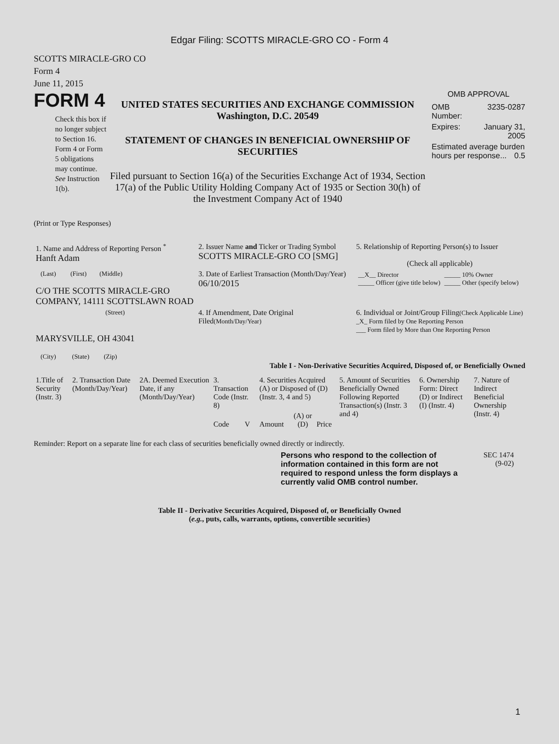Edgar Filing: SCOTTS MIRACLE-GRO CO - Form 4
SCOTTS MIRACLE-GRO CO
Form 4
June 11, 2015
FORM 4
Check this box if no longer subject to Section 16. Form 4 or Form 5 obligations may continue. See Instruction 1(b).
UNITED STATES SECURITIES AND EXCHANGE COMMISSION
Washington, D.C. 20549
STATEMENT OF CHANGES IN BENEFICIAL OWNERSHIP OF SECURITIES
Filed pursuant to Section 16(a) of the Securities Exchange Act of 1934, Section 17(a) of the Public Utility Holding Company Act of 1935 or Section 30(h) of the Investment Company Act of 1940
OMB APPROVAL
| OMB Number: | 3235-0287 |
| Expires: | January 31, 2005 |
| Estimated average burden hours per response... 0.5 | |
(Print or Type Responses)
| 1. Name and Address of Reporting Person <sup>*</sup> Hanft Adam | 2. Issuer Name and Ticker or Trading Symbol SCOTTS MIRACLE-GRO CO [SMG] | 5. Relationship of Reporting Person(s) to Issuer (Check all applicable) |
| (Last) (First) (Middle) C/O THE SCOTTS MIRACLE-GRO COMPANY, 14111 SCOTTSLAWN ROAD | 3. Date of Earliest Transaction (Month/Day/Year) 06/10/2015 | / __X__ Director _____ Officer (give title below) / _____ 10% Owner _____ Other (specify below) / |
| (Street) MARYSVILLE, OH 43041 (City) (State) (Zip) | 4. If Amendment, Date Original Filed (Month/Day/Year) | 6. Individual or Joint/Group Filing (Check Applicable Line) _X_ Form filed by One Reporting Person ___ Form filed by More than One Reporting Person |
Table I - Non-Derivative Securities Acquired, Disposed of, or Beneficially Owned
| 1.Title of Security (Instr. 3) | 2. Transaction Date (Month/Day/Year) | 2A. Deemed Execution Date, if any (Month/Day/Year) | 3. Transaction Code (Instr. 8) | | 4. Securities Acquired (A) or Disposed of (D) (Instr. 3, 4 and 5) | | | 5. Amount of Securities Beneficially Owned Following Reported Transaction(s) (Instr. 3 and 4) | 6. Ownership Form: Direct (D) or Indirect (I) (Instr. 4) | 7. Nature of Indirect Beneficial Ownership (Instr. 4) |
| --- | --- | --- | --- | --- | --- | --- | --- | --- | --- | --- |
| | | | Code | V | Amount | (A) or (D) | Price | | | |
Reminder: Report on a separate line for each class of securities beneficially owned directly or indirectly.
Persons who respond to the collection of information contained in this form are not required to respond unless the form displays a currently valid OMB control number.
SEC 1474
(9-02)
Table II - Derivative Securities Acquired, Disposed of, or Beneficially Owned
(e.g., puts, calls, warrants, options, convertible securities)
1